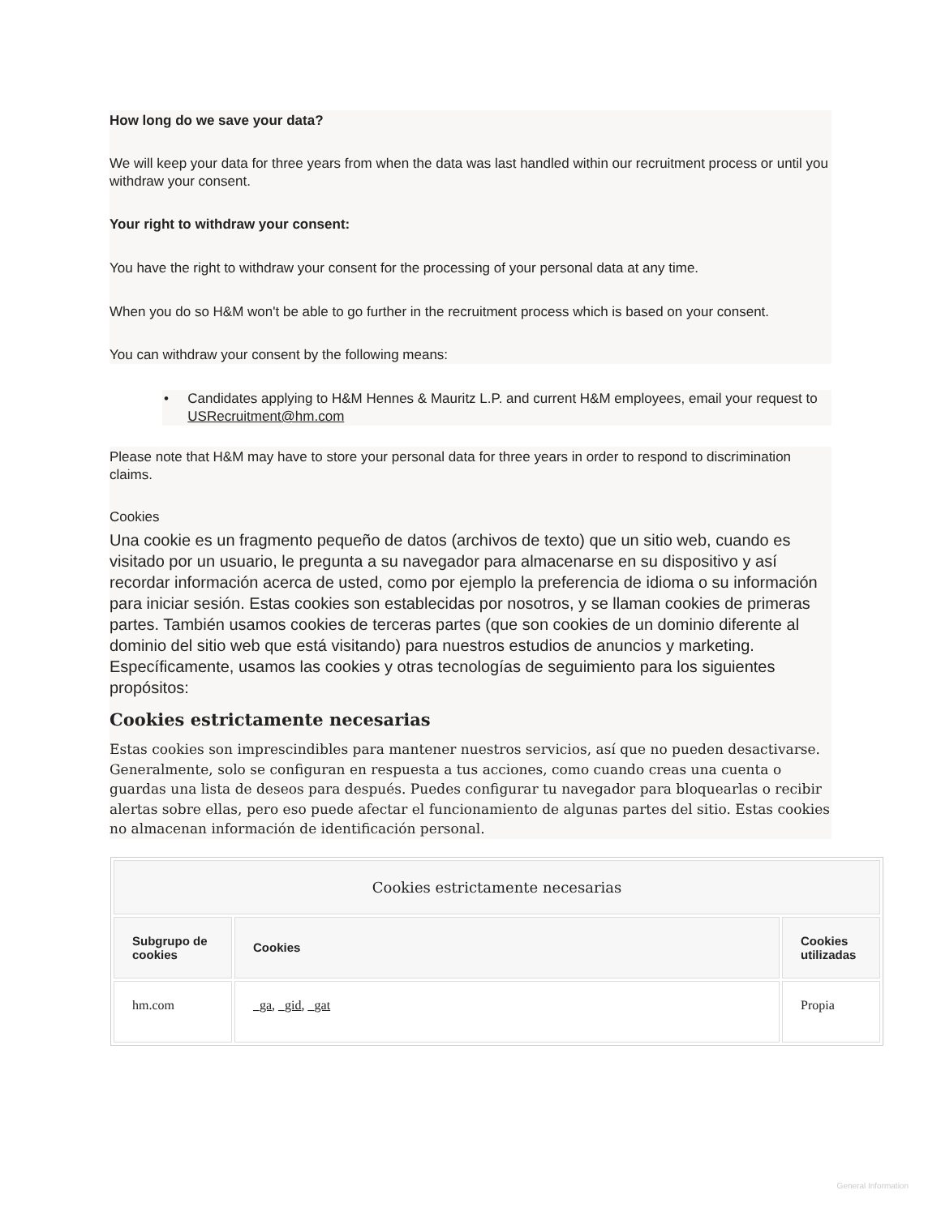How long do we save your data?
We will keep your data for three years from when the data was last handled within our recruitment process or until you withdraw your consent.
Your right to withdraw your consent:
You have the right to withdraw your consent for the processing of your personal data at any time.
When you do so H&M won't be able to go further in the recruitment process which is based on your consent.
You can withdraw your consent by the following means:
• Candidates applying to H&M Hennes & Mauritz L.P. and current H&M employees, email your request to USRecruitment@hm.com
Please note that H&M may have to store your personal data for three years in order to respond to discrimination claims.
Cookies
Una cookie es un fragmento pequeño de datos (archivos de texto) que un sitio web, cuando es visitado por un usuario, le pregunta a su navegador para almacenarse en su dispositivo y así recordar información acerca de usted, como por ejemplo la preferencia de idioma o su información para iniciar sesión. Estas cookies son establecidas por nosotros, y se llaman cookies de primeras partes. También usamos cookies de terceras partes (que son cookies de un dominio diferente al dominio del sitio web que está visitando) para nuestros estudios de anuncios y marketing. Específicamente, usamos las cookies y otras tecnologías de seguimiento para los siguientes propósitos:
Cookies estrictamente necesarias
Estas cookies son imprescindibles para mantener nuestros servicios, así que no pueden desactivarse. Generalmente, solo se configuran en respuesta a tus acciones, como cuando creas una cuenta o guardas una lista de deseos para después. Puedes configurar tu navegador para bloquearlas o recibir alertas sobre ellas, pero eso puede afectar el funcionamiento de algunas partes del sitio. Estas cookies no almacenan información de identificación personal.
| Cookies estrictamente necesarias | | |
| --- | --- | --- |
| Subgrupo de cookies | Cookies | Cookies utilizadas |
| hm.com | _ga , _gid , _gat | Propia |
General Information